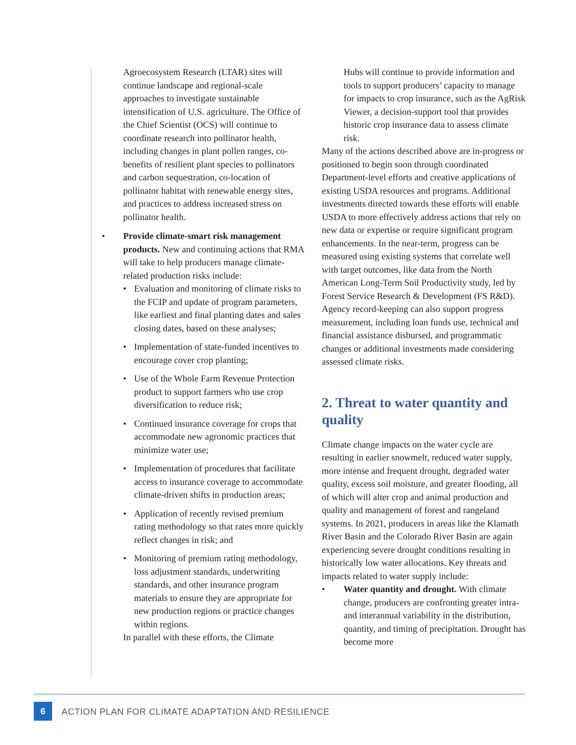Agroecosystem Research (LTAR) sites will continue landscape and regional-scale approaches to investigate sustainable intensification of U.S. agriculture. The Office of the Chief Scientist (OCS) will continue to coordinate research into pollinator health, including changes in plant pollen ranges, co-benefits of resilient plant species to pollinators and carbon sequestration, co-location of pollinator habitat with renewable energy sites, and practices to address increased stress on pollinator health.
• Provide climate-smart risk management products. New and continuing actions that RMA will take to help producers manage climate-related production risks include:
• Evaluation and monitoring of climate risks to the FCIP and update of program parameters, like earliest and final planting dates and sales closing dates, based on these analyses;
• Implementation of state-funded incentives to encourage cover crop planting;
• Use of the Whole Farm Revenue Protection product to support farmers who use crop diversification to reduce risk;
• Continued insurance coverage for crops that accommodate new agronomic practices that minimize water use;
• Implementation of procedures that facilitate access to insurance coverage to accommodate climate-driven shifts in production areas;
• Application of recently revised premium rating methodology so that rates more quickly reflect changes in risk; and
• Monitoring of premium rating methodology, loss adjustment standards, underwriting standards, and other insurance program materials to ensure they are appropriate for new production regions or practice changes within regions.
In parallel with these efforts, the Climate
Hubs will continue to provide information and tools to support producers’ capacity to manage for impacts to crop insurance, such as the AgRisk Viewer, a decision-support tool that provides historic crop insurance data to assess climate risk.
Many of the actions described above are in-progress or positioned to begin soon through coordinated Department-level efforts and creative applications of existing USDA resources and programs. Additional investments directed towards these efforts will enable USDA to more effectively address actions that rely on new data or expertise or require significant program enhancements. In the near-term, progress can be measured using existing systems that correlate well with target outcomes, like data from the North American Long-Term Soil Productivity study, led by Forest Service Research & Development (FS R&D). Agency record-keeping can also support progress measurement, including loan funds use, technical and financial assistance disbursed, and programmatic changes or additional investments made considering assessed climate risks.
2. Threat to water quantity and quality
Climate change impacts on the water cycle are resulting in earlier snowmelt, reduced water supply, more intense and frequent drought, degraded water quality, excess soil moisture, and greater flooding, all of which will alter crop and animal production and quality and management of forest and rangeland systems. In 2021, producers in areas like the Klamath River Basin and the Colorado River Basin are again experiencing severe drought conditions resulting in historically low water allocations. Key threats and impacts related to water supply include:
• Water quantity and drought. With climate change, producers are confronting greater intra- and interannual variability in the distribution, quantity, and timing of precipitation. Drought has become more
6
ACTION PLAN FOR CLIMATE ADAPTATION AND RESILIENCE